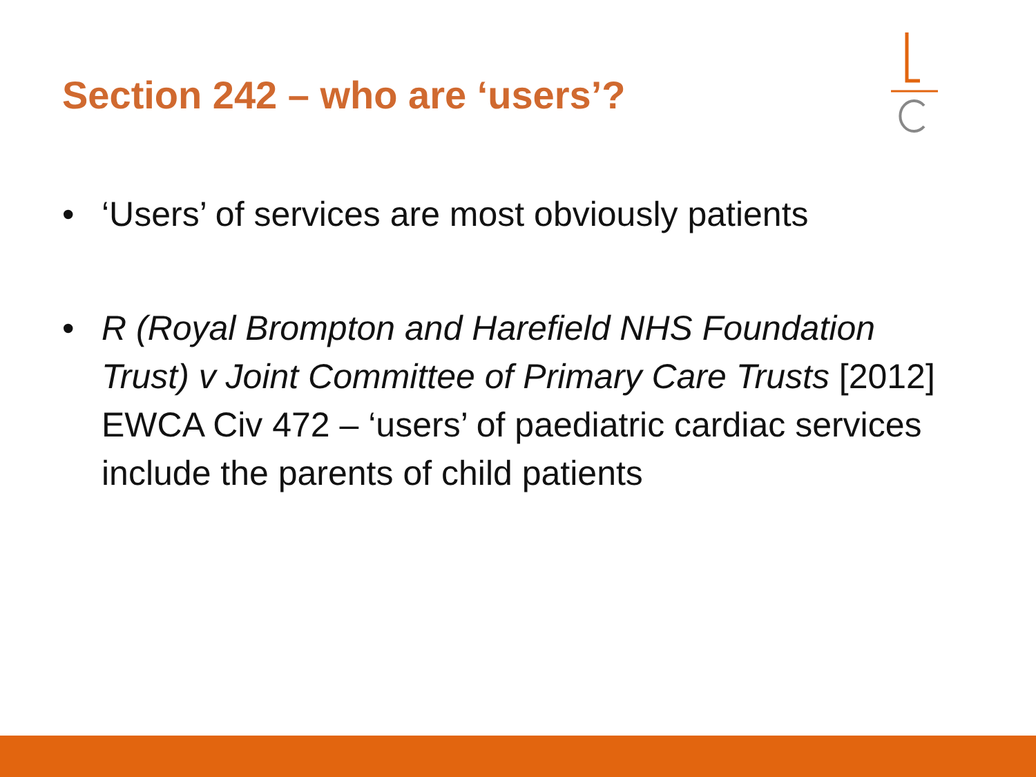Section 242 – who are ‘users’?
• ‘Users’ of services are most obviously patients
• R (Royal Brompton and Harefield NHS Foundation Trust) v Joint Committee of Primary Care Trusts [2012] EWCA Civ 472 – ‘users’ of paediatric cardiac services include the parents of child patients